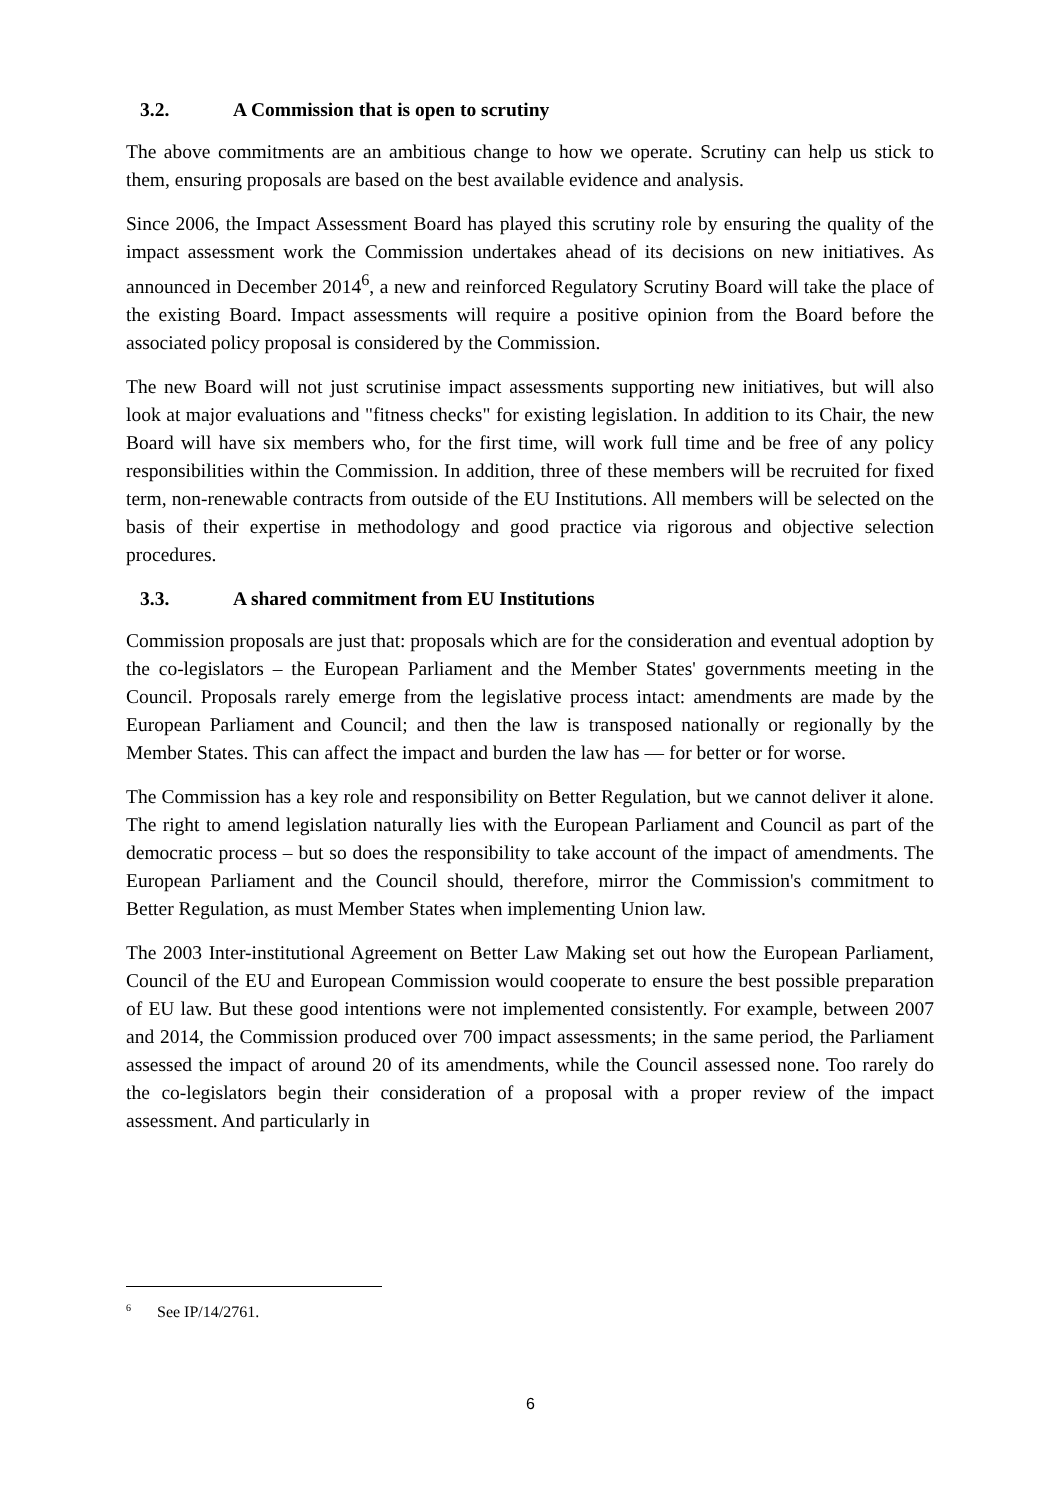3.2. A Commission that is open to scrutiny
The above commitments are an ambitious change to how we operate. Scrutiny can help us stick to them, ensuring proposals are based on the best available evidence and analysis.
Since 2006, the Impact Assessment Board has played this scrutiny role by ensuring the quality of the impact assessment work the Commission undertakes ahead of its decisions on new initiatives. As announced in December 2014<sup>6</sup>, a new and reinforced Regulatory Scrutiny Board will take the place of the existing Board. Impact assessments will require a positive opinion from the Board before the associated policy proposal is considered by the Commission.
The new Board will not just scrutinise impact assessments supporting new initiatives, but will also look at major evaluations and "fitness checks" for existing legislation. In addition to its Chair, the new Board will have six members who, for the first time, will work full time and be free of any policy responsibilities within the Commission. In addition, three of these members will be recruited for fixed term, non-renewable contracts from outside of the EU Institutions. All members will be selected on the basis of their expertise in methodology and good practice via rigorous and objective selection procedures.
3.3. A shared commitment from EU Institutions
Commission proposals are just that: proposals which are for the consideration and eventual adoption by the co-legislators – the European Parliament and the Member States' governments meeting in the Council. Proposals rarely emerge from the legislative process intact: amendments are made by the European Parliament and Council; and then the law is transposed nationally or regionally by the Member States. This can affect the impact and burden the law has — for better or for worse.
The Commission has a key role and responsibility on Better Regulation, but we cannot deliver it alone. The right to amend legislation naturally lies with the European Parliament and Council as part of the democratic process – but so does the responsibility to take account of the impact of amendments. The European Parliament and the Council should, therefore, mirror the Commission's commitment to Better Regulation, as must Member States when implementing Union law.
The 2003 Inter-institutional Agreement on Better Law Making set out how the European Parliament, Council of the EU and European Commission would cooperate to ensure the best possible preparation of EU law. But these good intentions were not implemented consistently. For example, between 2007 and 2014, the Commission produced over 700 impact assessments; in the same period, the Parliament assessed the impact of around 20 of its amendments, while the Council assessed none. Too rarely do the co-legislators begin their consideration of a proposal with a proper review of the impact assessment. And particularly in
<sup>6</sup> See IP/14/2761.
6